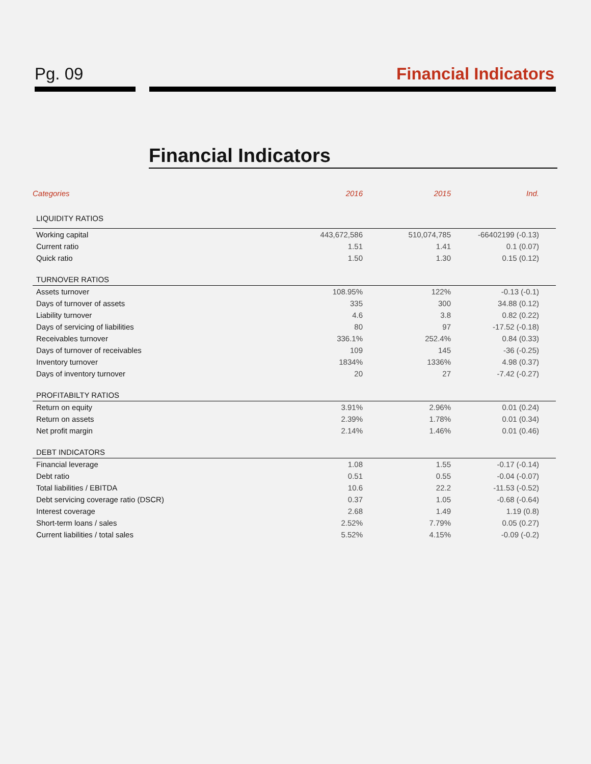Pg. 09 Financial Indicators
Financial Indicators
| Categories | 2016 | 2015 | Ind. |
| --- | --- | --- | --- |
| LIQUIDITY RATIOS | | | |
| Working capital | 443,672,586 | 510,074,785 | -66402199 (-0.13) |
| Current ratio | 1.51 | 1.41 | 0.1 (0.07) |
| Quick ratio | 1.50 | 1.30 | 0.15 (0.12) |
| TURNOVER RATIOS | | | |
| Assets turnover | 108.95% | 122% | -0.13 (-0.1) |
| Days of turnover of assets | 335 | 300 | 34.88 (0.12) |
| Liability turnover | 4.6 | 3.8 | 0.82 (0.22) |
| Days of servicing of liabilities | 80 | 97 | -17.52 (-0.18) |
| Receivables turnover | 336.1% | 252.4% | 0.84 (0.33) |
| Days of turnover of receivables | 109 | 145 | -36 (-0.25) |
| Inventory turnover | 1834% | 1336% | 4.98 (0.37) |
| Days of inventory turnover | 20 | 27 | -7.42 (-0.27) |
| PROFITABILTY RATIOS | | | |
| Return on equity | 3.91% | 2.96% | 0.01 (0.24) |
| Return on assets | 2.39% | 1.78% | 0.01 (0.34) |
| Net profit margin | 2.14% | 1.46% | 0.01 (0.46) |
| DEBT INDICATORS | | | |
| Financial leverage | 1.08 | 1.55 | -0.17 (-0.14) |
| Debt ratio | 0.51 | 0.55 | -0.04 (-0.07) |
| Total liabilities / EBITDA | 10.6 | 22.2 | -11.53 (-0.52) |
| Debt servicing coverage ratio (DSCR) | 0.37 | 1.05 | -0.68 (-0.64) |
| Interest coverage | 2.68 | 1.49 | 1.19 (0.8) |
| Short-term loans / sales | 2.52% | 7.79% | 0.05 (0.27) |
| Current liabilities / total sales | 5.52% | 4.15% | -0.09 (-0.2) |